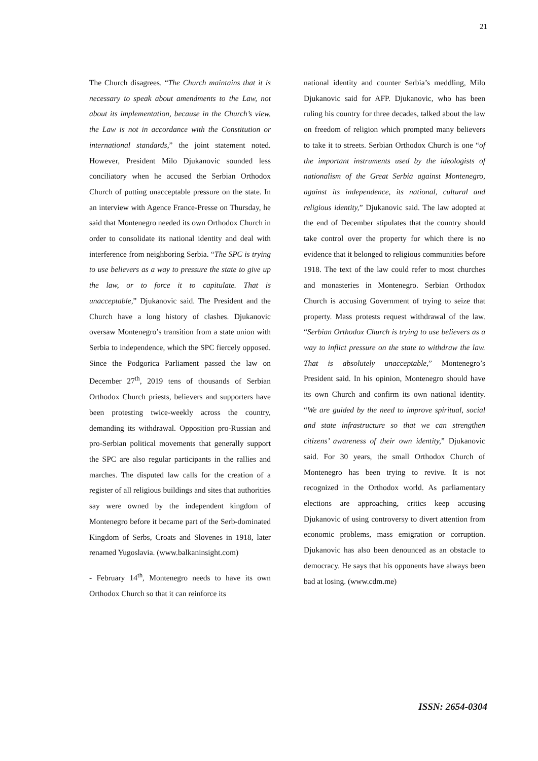21
The Church disagrees. “The Church maintains that it is necessary to speak about amendments to the Law, not about its implementation, because in the Church’s view, the Law is not in accordance with the Constitution or international standards,” the joint statement noted. However, President Milo Djukanovic sounded less conciliatory when he accused the Serbian Orthodox Church of putting unacceptable pressure on the state. In an interview with Agence France-Presse on Thursday, he said that Montenegro needed its own Orthodox Church in order to consolidate its national identity and deal with interference from neighboring Serbia. “The SPC is trying to use believers as a way to pressure the state to give up the law, or to force it to capitulate. That is unacceptable,” Djukanovic said. The President and the Church have a long history of clashes. Djukanovic oversaw Montenegro’s transition from a state union with Serbia to independence, which the SPC fiercely opposed. Since the Podgorica Parliament passed the law on December 27<sup>th</sup>, 2019 tens of thousands of Serbian Orthodox Church priests, believers and supporters have been protesting twice-weekly across the country, demanding its withdrawal. Opposition pro-Russian and pro-Serbian political movements that generally support the SPC are also regular participants in the rallies and marches. The disputed law calls for the creation of a register of all religious buildings and sites that authorities say were owned by the independent kingdom of Montenegro before it became part of the Serb-dominated Kingdom of Serbs, Croats and Slovenes in 1918, later renamed Yugoslavia. (www.balkaninsight.com)
- February 14<sup>th</sup>, Montenegro needs to have its own Orthodox Church so that it can reinforce its
national identity and counter Serbia’s meddling, Milo Djukanovic said for AFP. Djukanovic, who has been ruling his country for three decades, talked about the law on freedom of religion which prompted many believers to take it to streets. Serbian Orthodox Church is one “of the important instruments used by the ideologists of nationalism of the Great Serbia against Montenegro, against its independence, its national, cultural and religious identity,” Djukanovic said. The law adopted at the end of December stipulates that the country should take control over the property for which there is no evidence that it belonged to religious communities before 1918. The text of the law could refer to most churches and monasteries in Montenegro. Serbian Orthodox Church is accusing Government of trying to seize that property. Mass protests request withdrawal of the law. “Serbian Orthodox Church is trying to use believers as a way to inflict pressure on the state to withdraw the law. That is absolutely unacceptable,” Montenegro’s President said. In his opinion, Montenegro should have its own Church and confirm its own national identity. “We are guided by the need to improve spiritual, social and state infrastructure so that we can strengthen citizens’ awareness of their own identity,” Djukanovic said. For 30 years, the small Orthodox Church of Montenegro has been trying to revive. It is not recognized in the Orthodox world. As parliamentary elections are approaching, critics keep accusing Djukanovic of using controversy to divert attention from economic problems, mass emigration or corruption. Djukanovic has also been denounced as an obstacle to democracy. He says that his opponents have always been bad at losing. (www.cdm.me)
ISSN: 2654-0304